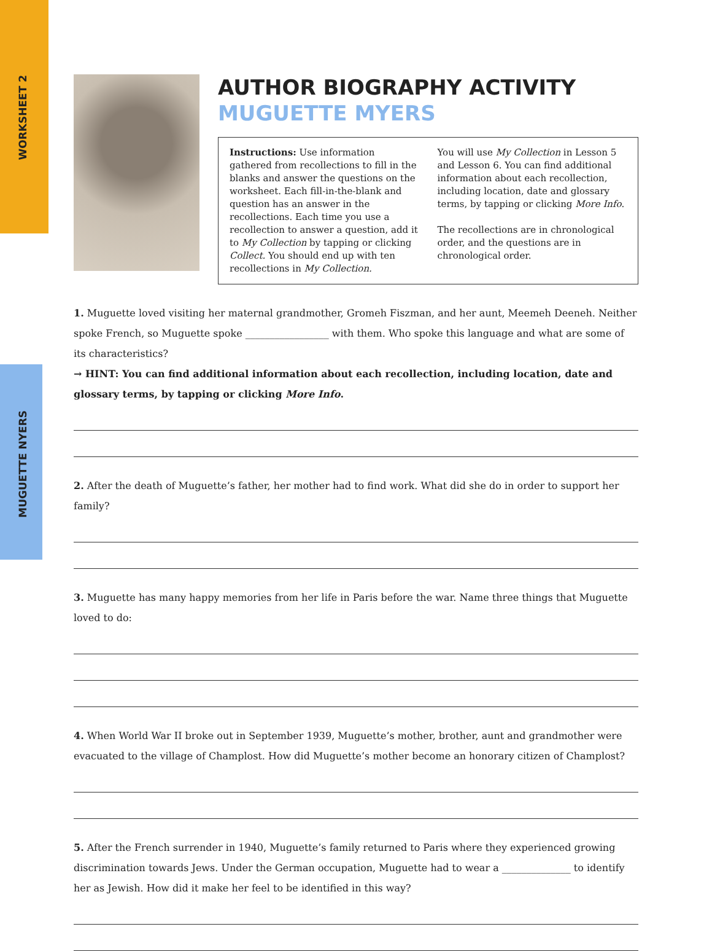WORKSHEET 2
MUGUETTE NYERS
AUTHOR BIOGRAPHY ACTIVITY
MUGUETTE MYERS
Instructions: Use information gathered from recollections to fill in the blanks and answer the questions on the worksheet. Each fill-in-the-blank and question has an answer in the recollections. Each time you use a recollection to answer a question, add it to My Collection by tapping or clicking Collect. You should end up with ten recollections in My Collection.
You will use My Collection in Lesson 5 and Lesson 6. You can find additional information about each recollection, including location, date and glossary terms, by tapping or clicking More Info.
The recollections are in chronological order, and the questions are in chronological order.
1. Muguette loved visiting her maternal grandmother, Gromeh Fiszman, and her aunt, Meemeh Deeneh. Neither spoke French, so Muguette spoke _________________ with them. Who spoke this language and what are some of its characteristics?
→ HINT: You can find additional information about each recollection, including location, date and glossary terms, by tapping or clicking More Info.
2. After the death of Muguette’s father, her mother had to find work. What did she do in order to support her family?
3. Muguette has many happy memories from her life in Paris before the war. Name three things that Muguette loved to do:
4. When World War II broke out in September 1939, Muguette’s mother, brother, aunt and grandmother were evacuated to the village of Champlost. How did Muguette’s mother become an honorary citizen of Champlost?
5. After the French surrender in 1940, Muguette’s family returned to Paris where they experienced growing discrimination towards Jews. Under the German occupation, Muguette had to wear a ______________ to identify her as Jewish. How did it make her feel to be identified in this way?